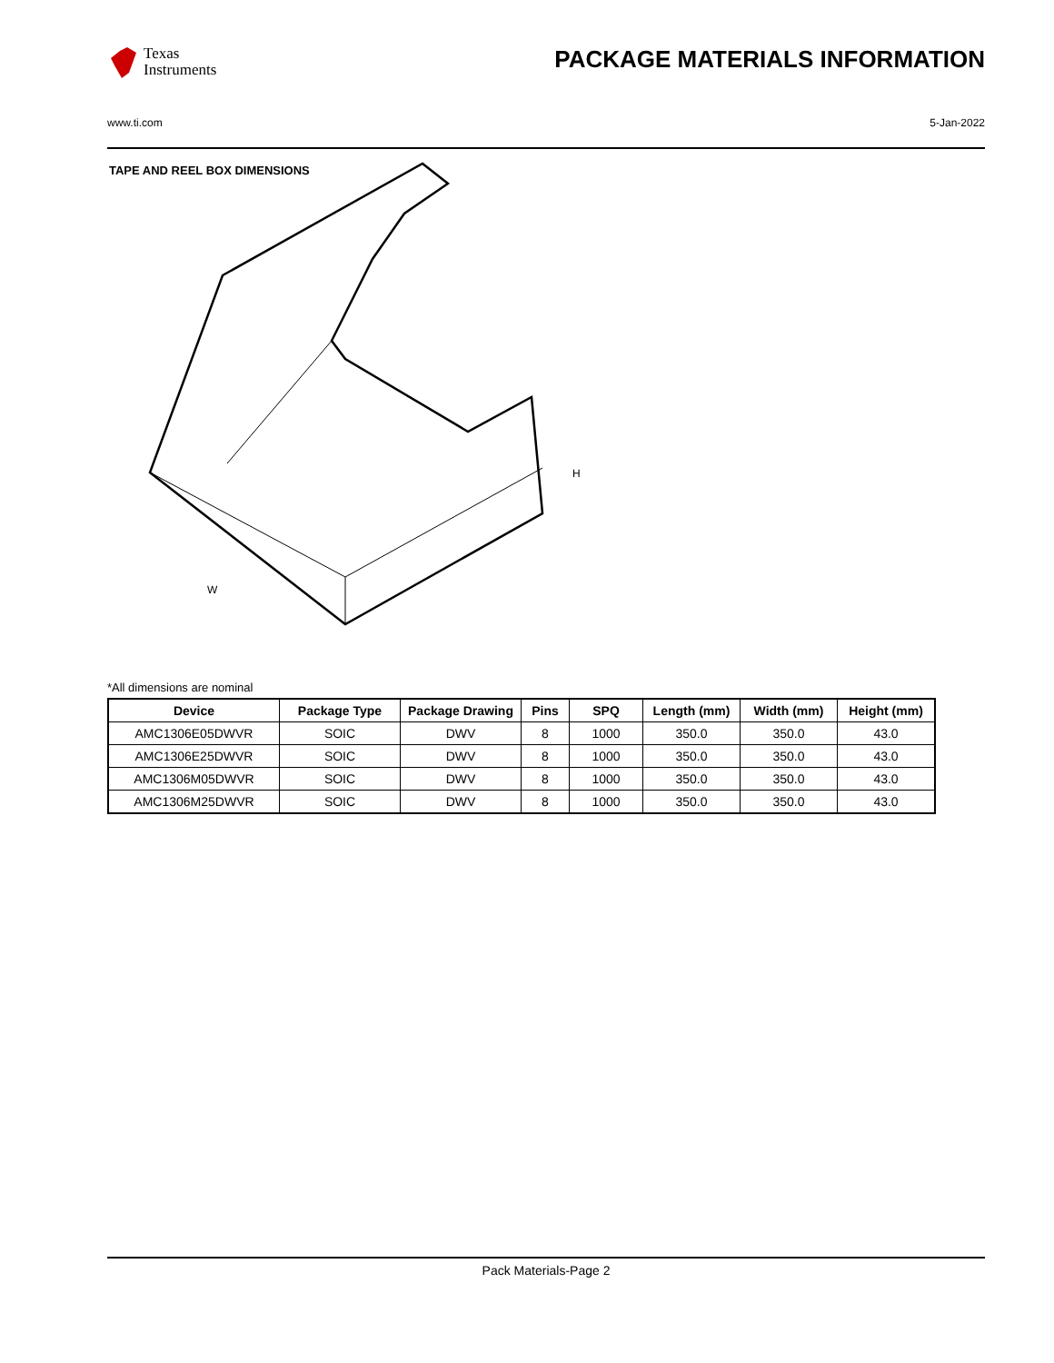Texas
Instruments
PACKAGE MATERIALS INFORMATION
www.ti.com 5-Jan-2022
TAPE AND REEL BOX DIMENSIONS
W
H
*All dimensions are nominal
| Device | Package Type | Package Drawing | Pins | SPQ | Length (mm) | Width (mm) | Height (mm) |
| --- | --- | --- | --- | --- | --- | --- | --- |
| AMC1306E05DWVR | SOIC | DWV | 8 | 1000 | 350.0 | 350.0 | 43.0 |
| AMC1306E25DWVR | SOIC | DWV | 8 | 1000 | 350.0 | 350.0 | 43.0 |
| AMC1306M05DWVR | SOIC | DWV | 8 | 1000 | 350.0 | 350.0 | 43.0 |
| AMC1306M25DWVR | SOIC | DWV | 8 | 1000 | 350.0 | 350.0 | 43.0 |
Pack Materials-Page 2